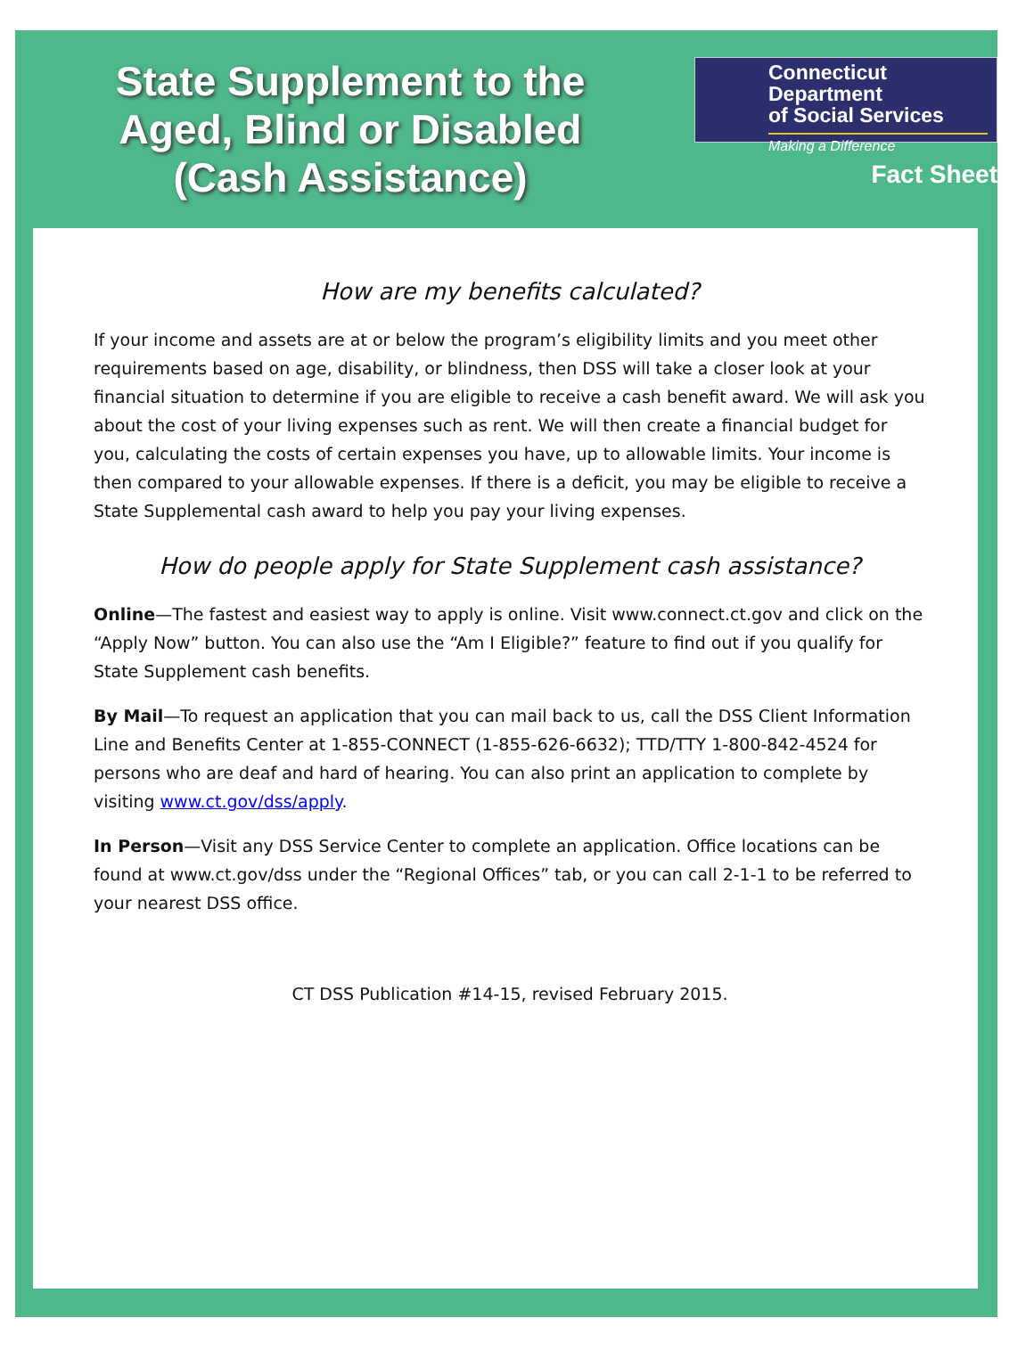State Supplement to the
Aged, Blind or Disabled
(Cash Assistance)
Connecticut Department
of Social Services
Making a Difference
Fact Sheet
How are my benefits calculated?
If your income and assets are at or below the program’s eligibility limits and you meet other requirements based on age, disability, or blindness, then DSS will take a closer look at your financial situation to determine if you are eligible to receive a cash benefit award. We will ask you about the cost of your living expenses such as rent. We will then create a financial budget for you, calculating the costs of certain expenses you have, up to allowable limits. Your income is then compared to your allowable expenses. If there is a deficit, you may be eligible to receive a State Supplemental cash award to help you pay your living expenses.
How do people apply for State Supplement cash assistance?
Online—The fastest and easiest way to apply is online. Visit www.connect.ct.gov and click on the “Apply Now” button. You can also use the “Am I Eligible?” feature to find out if you qualify for State Supplement cash benefits.
By Mail—To request an application that you can mail back to us, call the DSS Client Information Line and Benefits Center at 1-855-CONNECT (1-855-626-6632); TTD/TTY 1-800-842-4524 for persons who are deaf and hard of hearing. You can also print an application to complete by visiting www.ct.gov/dss/apply.
In Person—Visit any DSS Service Center to complete an application. Office locations can be found at www.ct.gov/dss under the “Regional Offices” tab, or you can call 2-1-1 to be referred to your nearest DSS office.
CT DSS Publication #14-15, revised February 2015.